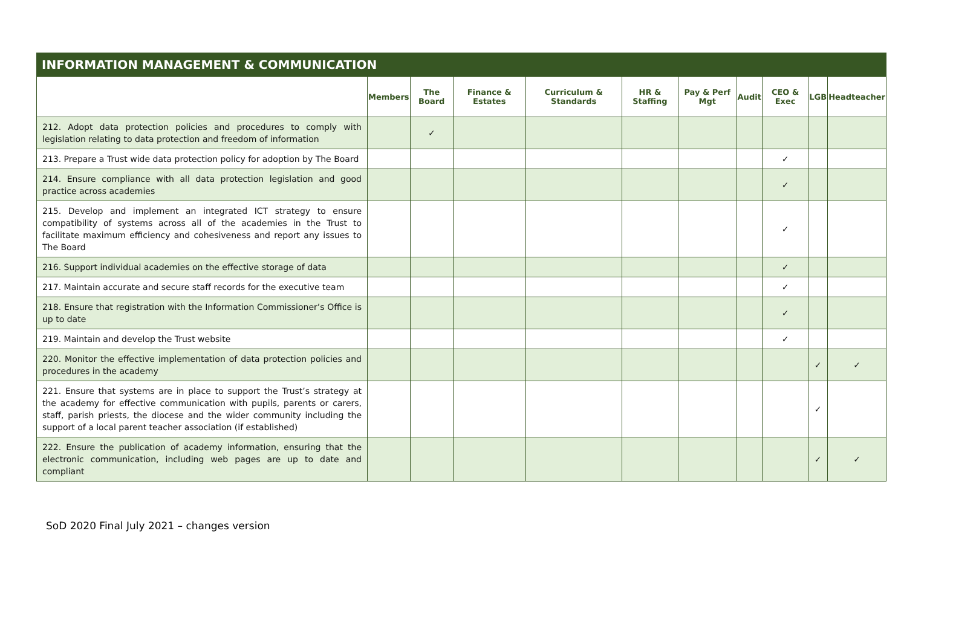| INFORMATION MANAGEMENT & COMMUNICATION | | | | | | | | | | |
| --- | --- | --- | --- | --- | --- | --- | --- | --- | --- | --- |
| | Members | The Board | Finance & Estates | Curriculum & Standards | HR & Staffing | Pay & Perf Mgt | Audit | CEO & Exec | LGB | Headteacher |
| 212. Adopt data protection policies and procedures to comply with legislation relating to data protection and freedom of information | | ✓ | | | | | | | | |
| 213. Prepare a Trust wide data protection policy for adoption by The Board | | | | | | | | ✓ | | |
| 214. Ensure compliance with all data protection legislation and good practice across academies | | | | | | | | ✓ | | |
| 215. Develop and implement an integrated ICT strategy to ensure compatibility of systems across all of the academies in the Trust to facilitate maximum efficiency and cohesiveness and report any issues to The Board | | | | | | | | ✓ | | |
| 216. Support individual academies on the effective storage of data | | | | | | | | ✓ | | |
| 217. Maintain accurate and secure staff records for the executive team | | | | | | | | ✓ | | |
| 218. Ensure that registration with the Information Commissioner’s Office is up to date | | | | | | | | ✓ | | |
| 219. Maintain and develop the Trust website | | | | | | | | ✓ | | |
| 220. Monitor the effective implementation of data protection policies and procedures in the academy | | | | | | | | | ✓ | ✓ |
| 221. Ensure that systems are in place to support the Trust’s strategy at the academy for effective communication with pupils, parents or carers, staff, parish priests, the diocese and the wider community including the support of a local parent teacher association (if established) | | | | | | | | | ✓ | |
| 222. Ensure the publication of academy information, ensuring that the electronic communication, including web pages are up to date and compliant | | | | | | | | | ✓ | ✓ |
SoD 2020 Final July 2021 – changes version